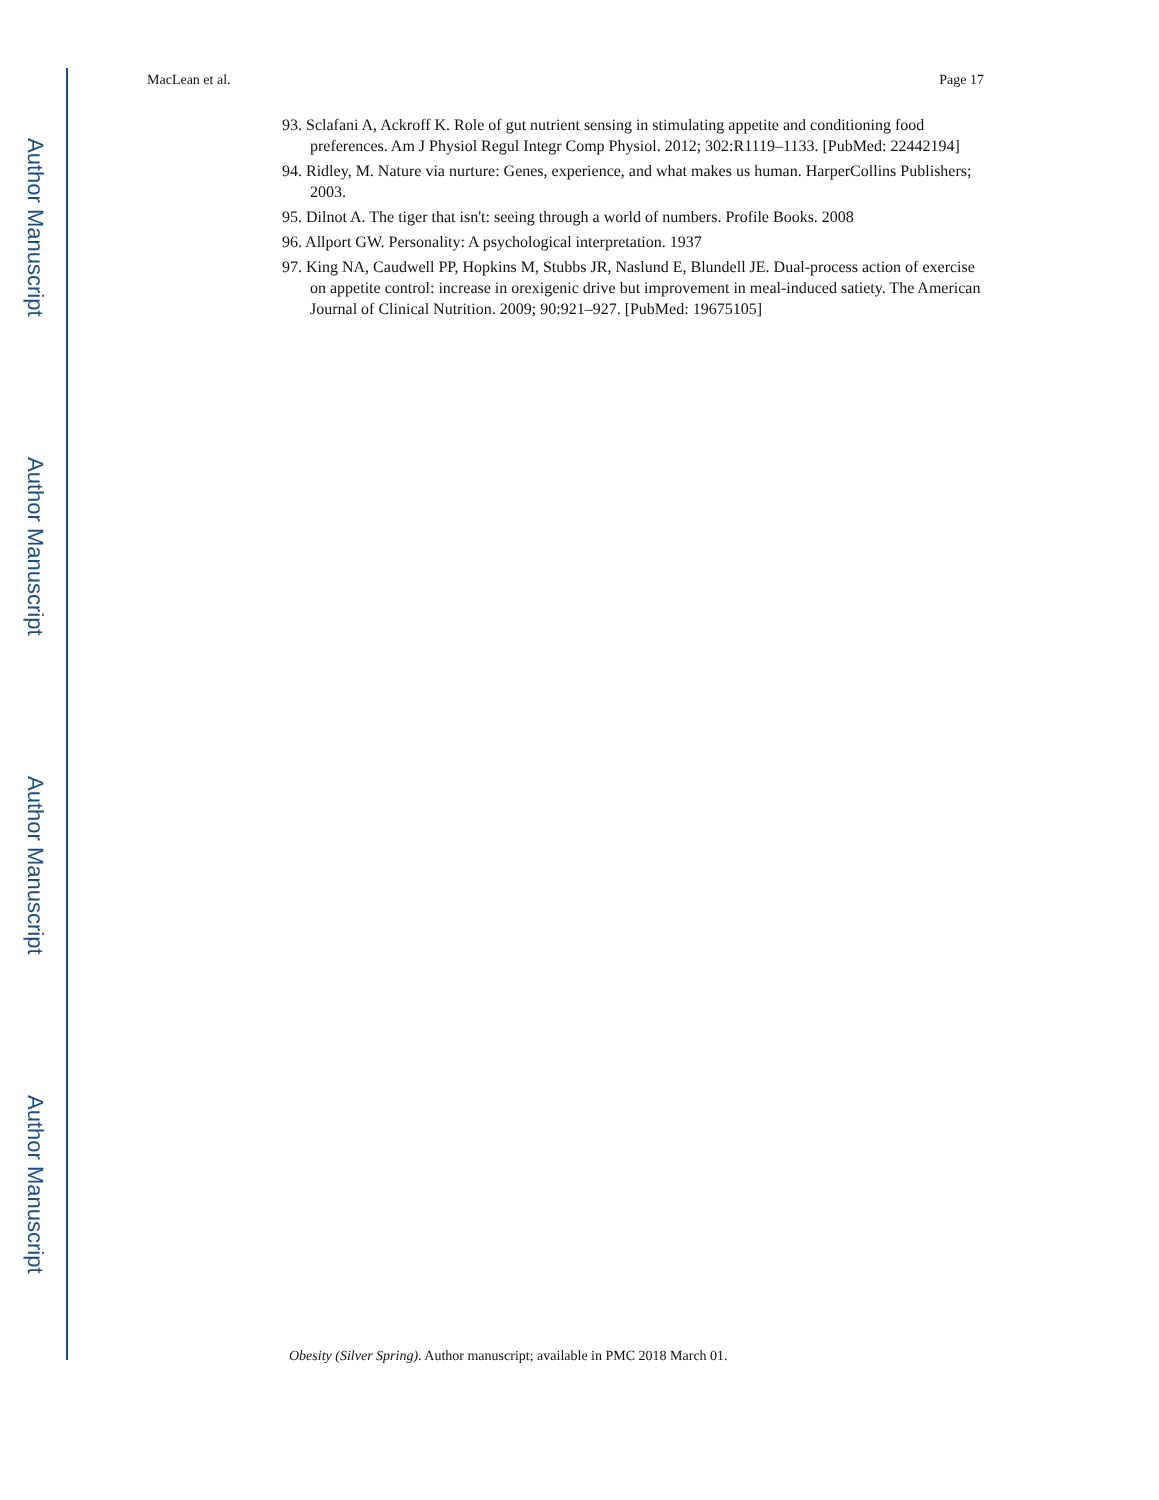Author Manuscript
Author Manuscript
Author Manuscript
Author Manuscript
MacLean et al. Page 17
93. Sclafani A, Ackroff K. Role of gut nutrient sensing in stimulating appetite and conditioning food preferences. Am J Physiol Regul Integr Comp Physiol. 2012; 302:R1119–1133. [PubMed: 22442194]
94. Ridley, M. Nature via nurture: Genes, experience, and what makes us human. HarperCollins Publishers; 2003.
95. Dilnot A. The tiger that isn't: seeing through a world of numbers. Profile Books. 2008
96. Allport GW. Personality: A psychological interpretation. 1937
97. King NA, Caudwell PP, Hopkins M, Stubbs JR, Naslund E, Blundell JE. Dual-process action of exercise on appetite control: increase in orexigenic drive but improvement in meal-induced satiety. The American Journal of Clinical Nutrition. 2009; 90:921–927. [PubMed: 19675105]
Obesity (Silver Spring). Author manuscript; available in PMC 2018 March 01.